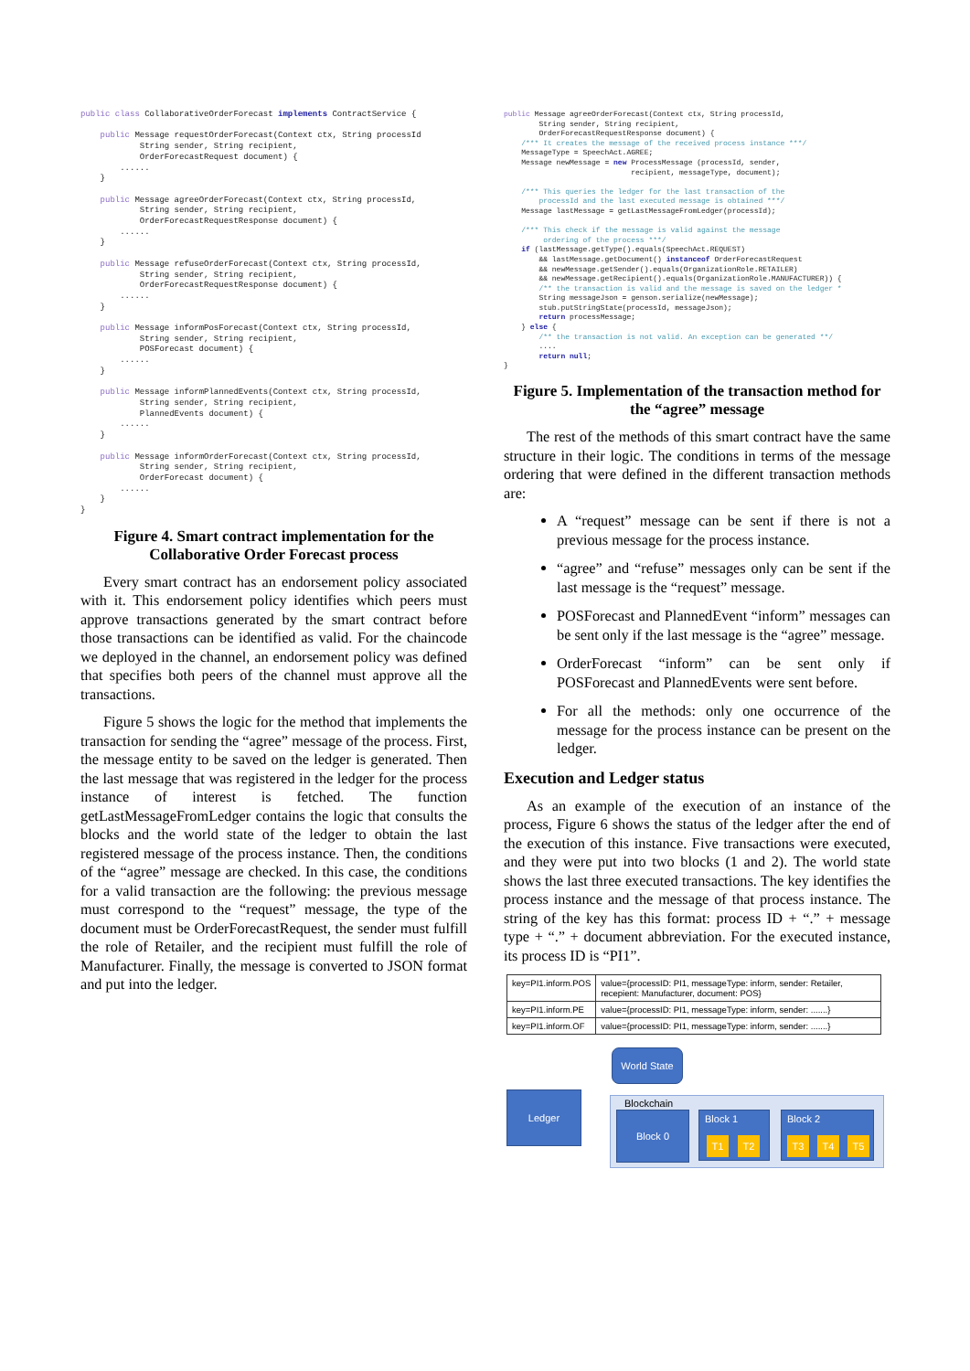public class CollaborativeOrderForecast implements ContractService {

    public Message requestOrderForecast(Context ctx, String processId
            String sender, String recipient,
            OrderForecastRequest document) {
        ......
    }

    public Message agreeOrderForecast(Context ctx, String processId,
            String sender, String recipient,
            OrderForecastRequestResponse document) {
        ......
    }

    public Message refuseOrderForecast(Context ctx, String processId,
            String sender, String recipient,
            OrderForecastRequestResponse document) {
        ......
    }

    public Message informPosForecast(Context ctx, String processId,
            String sender, String recipient,
            POSForecast document) {
        ......
    }

    public Message informPlannedEvents(Context ctx, String processId,
            String sender, String recipient,
            PlannedEvents document) {
        ......
    }

    public Message informOrderForecast(Context ctx, String processId,
            String sender, String recipient,
            OrderForecast document) {
        ......
    }
}
Figure 4. Smart contract implementation for the Collaborative Order Forecast process
Every smart contract has an endorsement policy associated with it. This endorsement policy identifies which peers must approve transactions generated by the smart contract before those transactions can be identified as valid. For the chaincode we deployed in the channel, an endorsement policy was defined that specifies both peers of the channel must approve all the transactions.
Figure 5 shows the logic for the method that implements the transaction for sending the “agree” message of the process. First, the message entity to be saved on the ledger is generated. Then the last message that was registered in the ledger for the process instance of interest is fetched. The function getLastMessageFromLedger contains the logic that consults the blocks and the world state of the ledger to obtain the last registered message of the process instance. Then, the conditions of the “agree” message are checked. In this case, the conditions for a valid transaction are the following: the previous message must correspond to the “request” message, the type of the document must be OrderForecastRequest, the sender must fulfill the role of Retailer, and the recipient must fulfill the role of Manufacturer. Finally, the message is converted to JSON format and put into the ledger.
public Message agreeOrderForecast(Context ctx, String processId,
        String sender, String recipient,
        OrderForecastRequestResponse document) {
    /*** It creates the message of the received process instance ***/
    MessageType = SpeechAct.AGREE;
    Message newMessage = new ProcessMessage (processId, sender,
                             recipient, messageType, document);

    /*** This queries the ledger for the last transaction of the
        processId and the last executed message is obtained ***/
    Message lastMessage = getLastMessageFromLedger(processId);

    /*** This check if the message is valid against the message
         ordering of the process ***/
    if (lastMessage.getType().equals(SpeechAct.REQUEST)
        && lastMessage.getDocument() instanceof OrderForecastRequest
        && newMessage.getSender().equals(OrganizationRole.RETAILER)
        && newMessage.getRecipient().equals(OrganizationRole.MANUFACTURER)) {
        /** the transaction is valid and the message is saved on the ledger *
        String messageJson = genson.serialize(newMessage);
        stub.putStringState(processId, messageJson);
        return processMessage;
    } else {
        /** the transaction is not valid. An exception can be generated **/
        ....
        return null;
}
Figure 5. Implementation of the transaction method for the “agree” message
The rest of the methods of this smart contract have the same structure in their logic. The conditions in terms of the message ordering that were defined in the different transaction methods are:
A “request” message can be sent if there is not a previous message for the process instance.
“agree” and “refuse” messages only can be sent if the last message is the “request” message.
POSForecast and PlannedEvent “inform” messages can be sent only if the last message is the “agree” message.
OrderForecast “inform” can be sent only if POSForecast and PlannedEvents were sent before.
For all the methods: only one occurrence of the message for the process instance can be present on the ledger.
Execution and Ledger status
As an example of the execution of an instance of the process, Figure 6 shows the status of the ledger after the end of the execution of this instance. Five transactions were executed, and they were put into two blocks (1 and 2). The world state shows the last three executed transactions. The key identifies the process instance and the message of that process instance. The string of the key has this format: process ID + “.” + message type + “.” + document abbreviation. For the executed instance, its process ID is “PI1”.
| key=PI1.inform.POS | value={processID: PI1, messageType: inform, sender: Retailer, recepient: Manufacturer, document: POS} |
| key=PI1.inform.PE | value={processID: PI1, messageType: inform, sender: .......} |
| key=PI1.inform.OF | value={processID: PI1, messageType: inform, sender: .......} |
World State
Ledger Blockchain
Block 0 Block 1
T1 T2
Block 2
T3 T4 T5